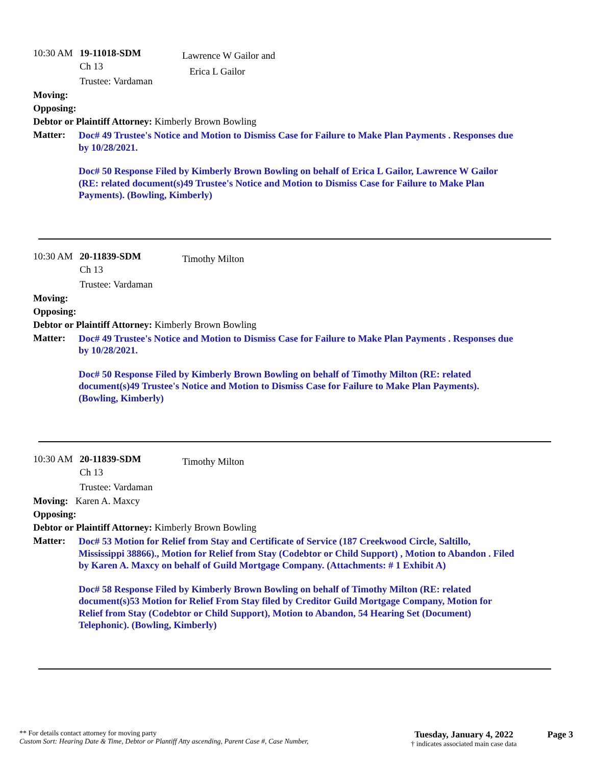10:30 AM 19-11018-SDM
Ch 13
Trustee: Vardaman
Lawrence W Gailor and
Erica L Gailor
Moving:
Opposing:
Debtor or Plaintiff Attorney: Kimberly Brown Bowling
Matter:
Doc# 49 Trustee's Notice and Motion to Dismiss Case for Failure to Make Plan Payments . Responses due by 10/28/2021.
Doc# 50 Response Filed by Kimberly Brown Bowling on behalf of Erica L Gailor, Lawrence W Gailor (RE: related document(s)49 Trustee's Notice and Motion to Dismiss Case for Failure to Make Plan Payments). (Bowling, Kimberly)
10:30 AM 20-11839-SDM
Ch 13
Trustee: Vardaman
Timothy Milton
Moving:
Opposing:
Debtor or Plaintiff Attorney: Kimberly Brown Bowling
Matter:
Doc# 49 Trustee's Notice and Motion to Dismiss Case for Failure to Make Plan Payments . Responses due by 10/28/2021.
Doc# 50 Response Filed by Kimberly Brown Bowling on behalf of Timothy Milton (RE: related document(s)49 Trustee's Notice and Motion to Dismiss Case for Failure to Make Plan Payments). (Bowling, Kimberly)
10:30 AM 20-11839-SDM
Ch 13
Trustee: Vardaman
Timothy Milton
Moving: Karen A. Maxcy
Opposing:
Debtor or Plaintiff Attorney: Kimberly Brown Bowling
Matter:
Doc# 53 Motion for Relief from Stay and Certificate of Service (187 Creekwood Circle, Saltillo, Mississippi 38866)., Motion for Relief from Stay (Codebtor or Child Support) , Motion to Abandon . Filed by Karen A. Maxcy on behalf of Guild Mortgage Company. (Attachments: # 1 Exhibit A)
Doc# 58 Response Filed by Kimberly Brown Bowling on behalf of Timothy Milton (RE: related document(s)53 Motion for Relief From Stay filed by Creditor Guild Mortgage Company, Motion for Relief from Stay (Codebtor or Child Support), Motion to Abandon, 54 Hearing Set (Document) Telephonic). (Bowling, Kimberly)
** For details contact attorney for moving party
Custom Sort: Hearing Date & Time, Debtor or Plantiff Atty ascending, Parent Case #, Case Number,
Tuesday, January 4, 2022
† indicates associated main case data
Page 3